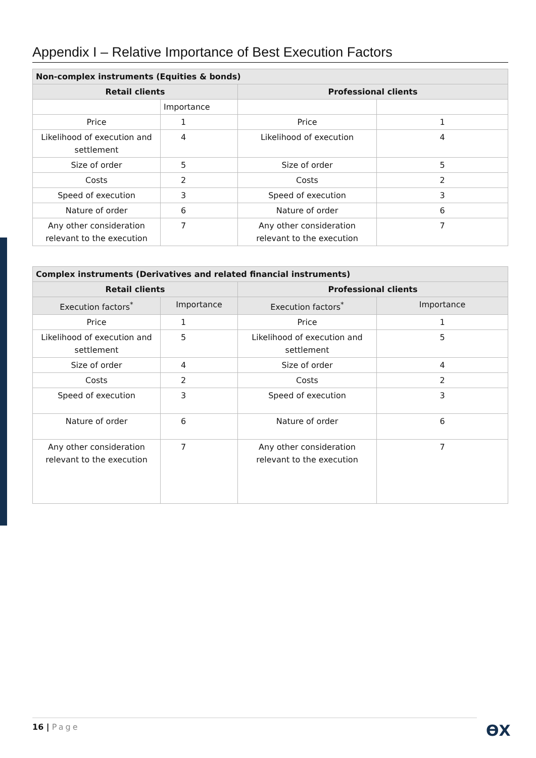Appendix I – Relative Importance of Best Execution Factors
| Non-complex instruments (Equities & bonds) | | | |
| --- | --- | --- | --- |
| Retail clients | | Professional clients | |
| | Importance | | |
| Price | 1 | Price | 1 |
| Likelihood of execution and settlement | 4 | Likelihood of execution | 4 |
| Size of order | 5 | Size of order | 5 |
| Costs | 2 | Costs | 2 |
| Speed of execution | 3 | Speed of execution | 3 |
| Nature of order | 6 | Nature of order | 6 |
| Any other consideration relevant to the execution | 7 | Any other consideration relevant to the execution | 7 |
| Complex instruments (Derivatives and related financial instruments) | | | |
| --- | --- | --- | --- |
| Retail clients | | Professional clients | |
| Execution factors<sup>*</sup> | Importance | Execution factors<sup>*</sup> | Importance |
| Price | 1 | Price | 1 |
| Likelihood of execution and settlement | 5 | Likelihood of execution and settlement | 5 |
| Size of order | 4 | Size of order | 4 |
| Costs | 2 | Costs | 2 |
| Speed of execution | 3 | Speed of execution | 3 |
| Nature of order | 6 | Nature of order | 6 |
| Any other consideration relevant to the execution | 7 | Any other consideration relevant to the execution | 7 |
16 | Page ϴX